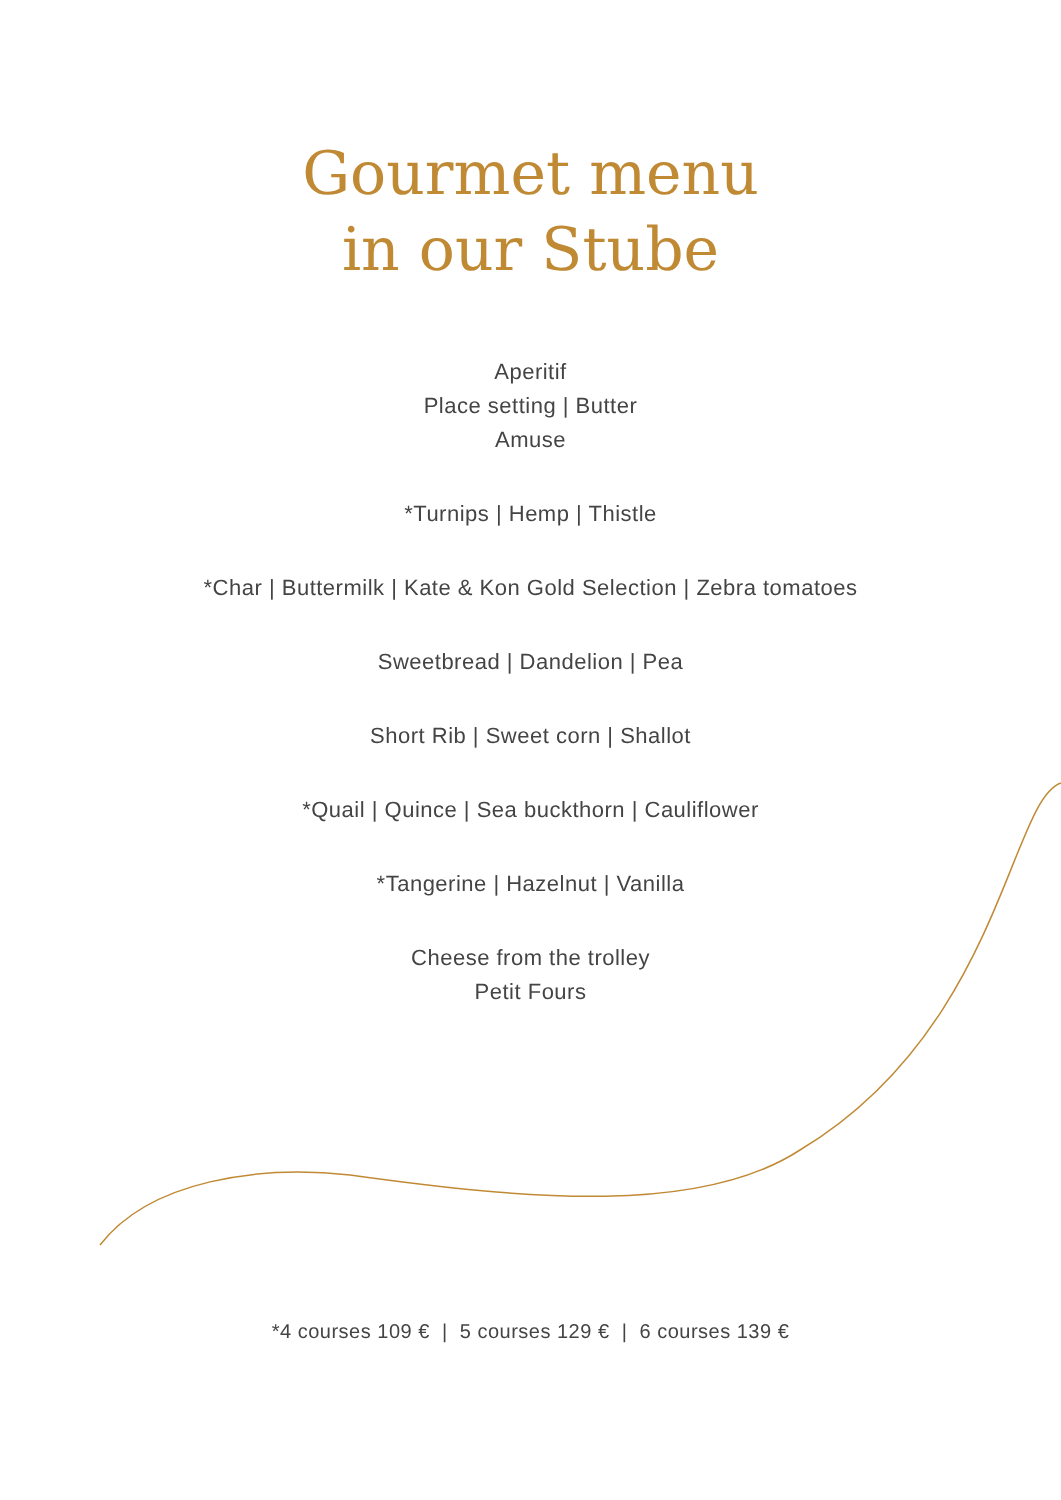Gourmet menu
in our Stube
Aperitif
Place setting | Butter
Amuse
*Turnips | Hemp | Thistle
*Char | Buttermilk | Kate & Kon Gold Selection | Zebra tomatoes
Sweetbread | Dandelion | Pea
Short Rib | Sweet corn | Shallot
*Quail | Quince | Sea buckthorn | Cauliflower
*Tangerine | Hazelnut | Vanilla
Cheese from the trolley
Petit Fours
*4 courses 109 € | 5 courses 129 € | 6 courses 139 €